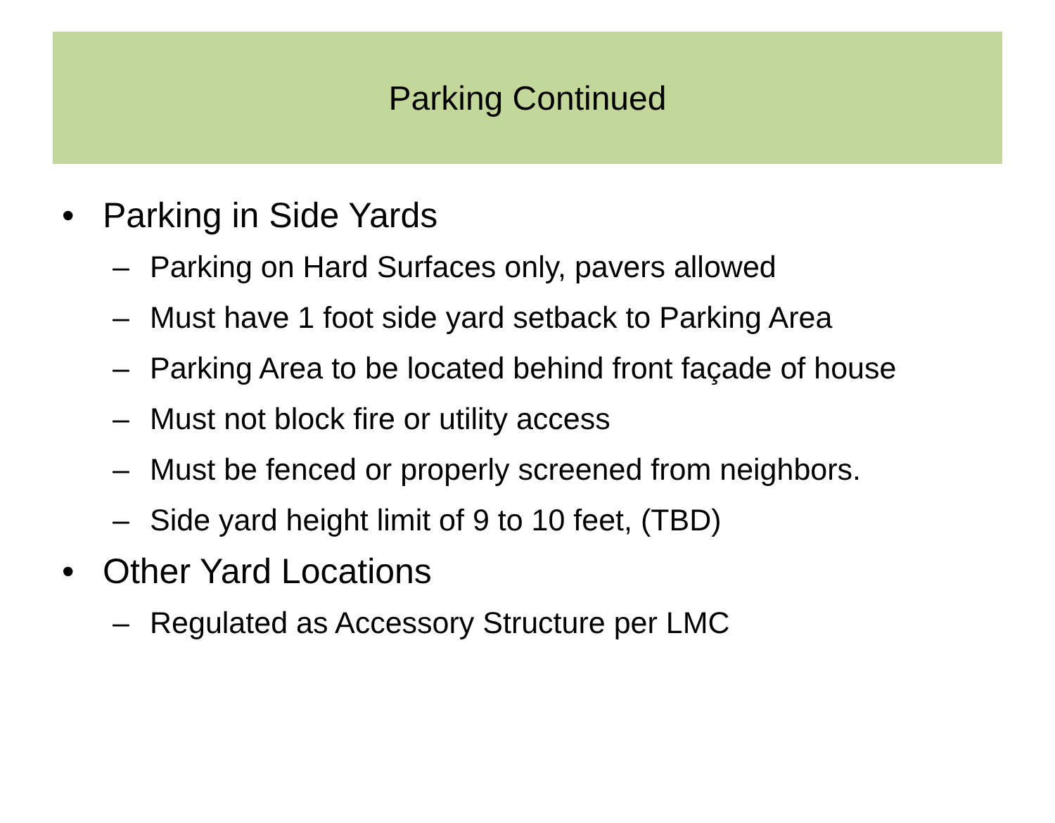Parking Continued
• Parking in Side Yards
– Parking on Hard Surfaces only, pavers allowed
– Must have 1 foot side yard setback to Parking Area
– Parking Area to be located behind front façade of house
– Must not block fire or utility access
– Must be fenced or properly screened from neighbors.
– Side yard height limit of 9 to 10 feet, (TBD)
• Other Yard Locations
– Regulated as Accessory Structure per LMC